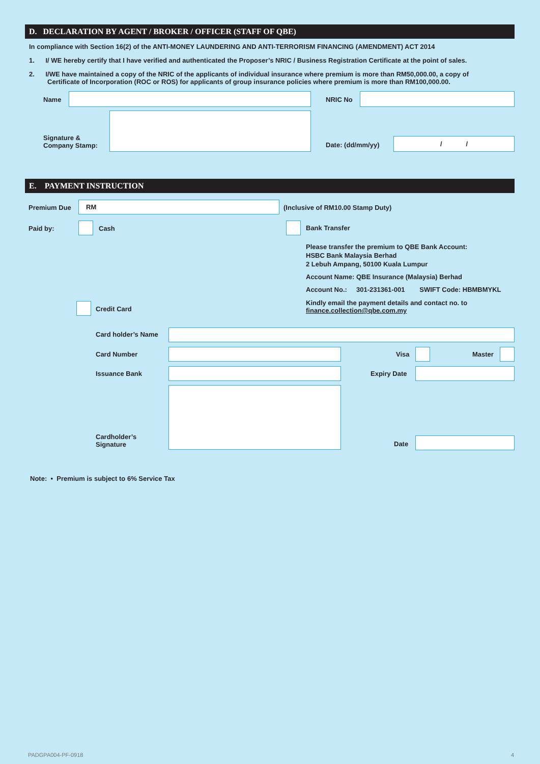D. DECLARATION BY AGENT / BROKER / OFFICER (STAFF OF QBE)
In compliance with Section 16(2) of the ANTI-MONEY LAUNDERING AND ANTI-TERRORISM FINANCING (AMENDMENT) ACT 2014
1. I/ WE hereby certify that I have verified and authenticated the Proposer’s NRIC / Business Registration Certificate at the point of sales.
2. I/WE have maintained a copy of the NRIC of the applicants of individual insurance where premium is more than RM50,000.00, a copy of
Certificate of Incorporation (ROC or ROS) for applicants of group insurance policies where premium is more than RM100,000.00.
Name NRIC No
Signature &
Company Stamp:
Date: (dd/mm/yy)
/ /
E. PAYMENT INSTRUCTION
Premium Due
RM
(Inclusive of RM10.00 Stamp Duty)
Paid by: Cash Bank Transfer
Please transfer the premium to QBE Bank Account:
HSBC Bank Malaysia Berhad
2 Lebuh Ampang, 50100 Kuala Lumpur
Account Name: QBE Insurance (Malaysia) Berhad
Account No.: 301-231361-001 SWIFT Code: HBMBMYKL
Kindly email the payment details and contact no. to
finance.collection@qbe.com.my
Credit Card
Card holder’s Name
Card Number Visa Master
Issuance Bank Expiry Date
Cardholder’s
Signature
Date
Note: • Premium is subject to 6% Service Tax
PADGPA004-PF-0918 4